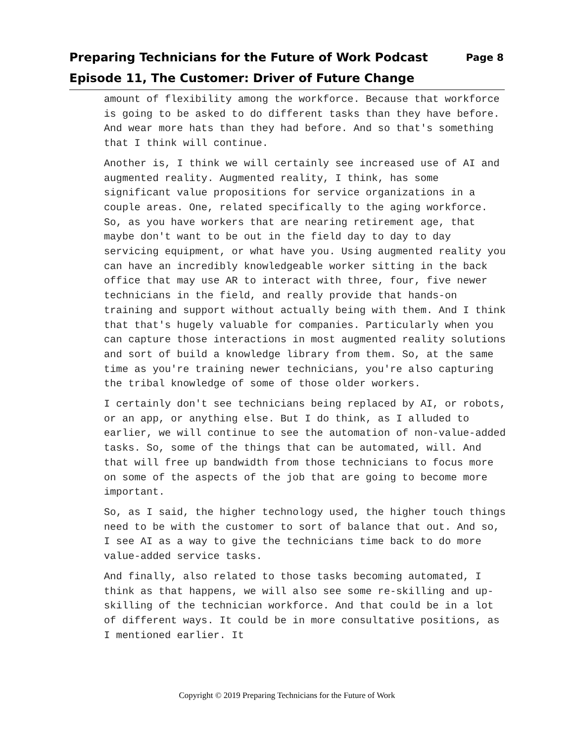Preparing Technicians for the Future of Work Podcast Page 8
Episode 11, The Customer: Driver of Future Change
amount of flexibility among the workforce. Because that workforce is going to be asked to do different tasks than they have before. And wear more hats than they had before. And so that's something that I think will continue.
Another is, I think we will certainly see increased use of AI and augmented reality. Augmented reality, I think, has some significant value propositions for service organizations in a couple areas. One, related specifically to the aging workforce. So, as you have workers that are nearing retirement age, that maybe don't want to be out in the field day to day to day servicing equipment, or what have you. Using augmented reality you can have an incredibly knowledgeable worker sitting in the back office that may use AR to interact with three, four, five newer technicians in the field, and really provide that hands-on training and support without actually being with them. And I think that that's hugely valuable for companies. Particularly when you can capture those interactions in most augmented reality solutions and sort of build a knowledge library from them. So, at the same time as you're training newer technicians, you're also capturing the tribal knowledge of some of those older workers.
I certainly don't see technicians being replaced by AI, or robots, or an app, or anything else. But I do think, as I alluded to earlier, we will continue to see the automation of non-value-added tasks. So, some of the things that can be automated, will. And that will free up bandwidth from those technicians to focus more on some of the aspects of the job that are going to become more important.
So, as I said, the higher technology used, the higher touch things need to be with the customer to sort of balance that out. And so, I see AI as a way to give the technicians time back to do more value-added service tasks.
And finally, also related to those tasks becoming automated, I think as that happens, we will also see some re-skilling and up-skilling of the technician workforce. And that could be in a lot of different ways. It could be in more consultative positions, as I mentioned earlier. It
Copyright © 2019 Preparing Technicians for the Future of Work